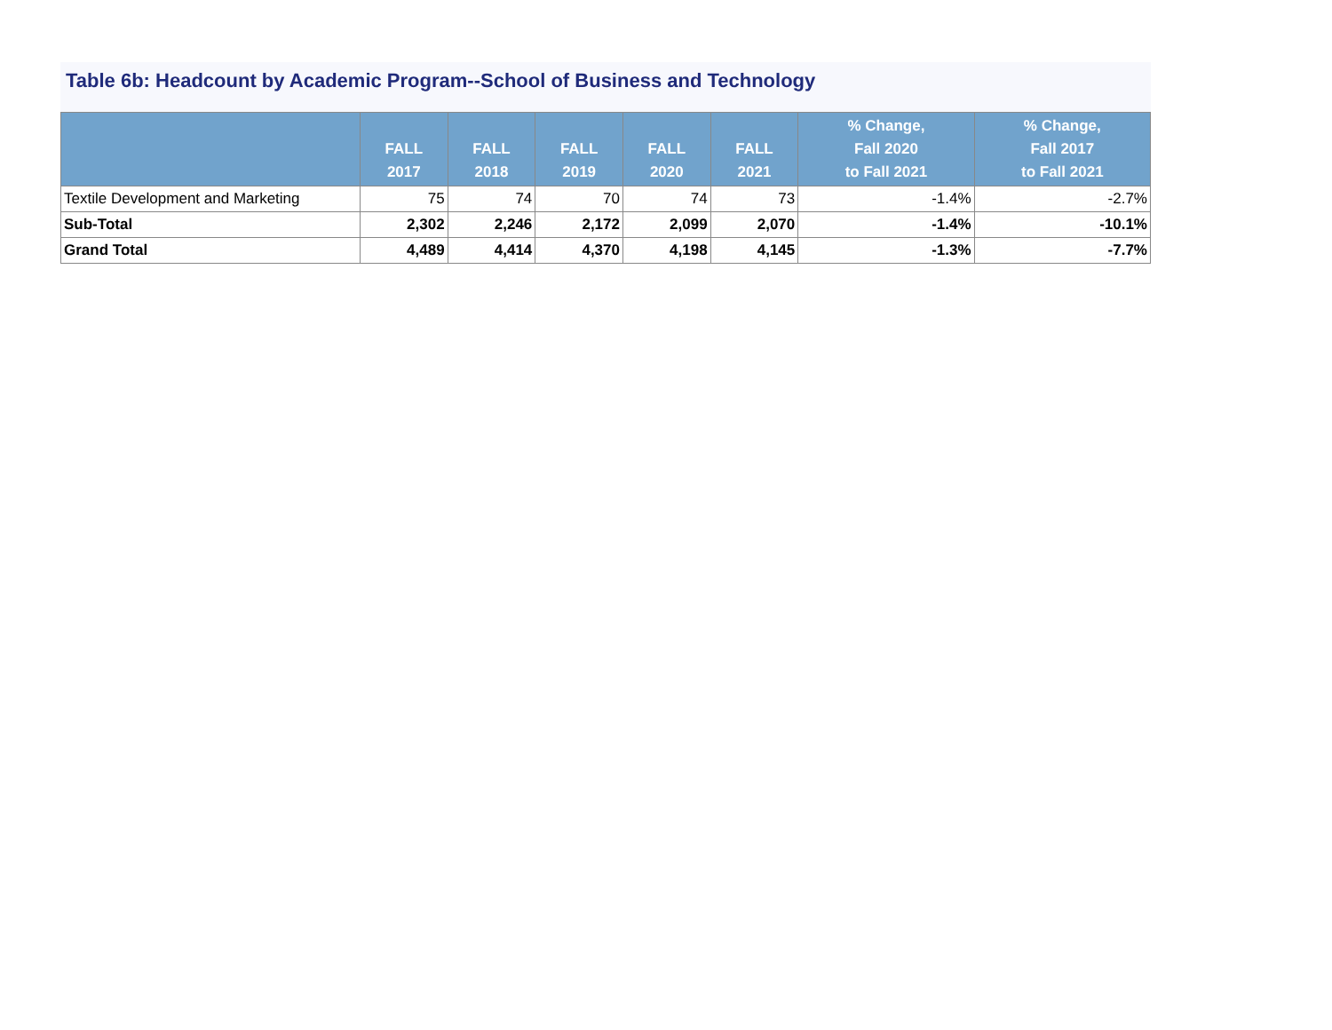Table 6b: Headcount by Academic Program--School of Business and Technology
| | FALL 2017 | FALL 2018 | FALL 2019 | FALL 2020 | FALL 2021 | % Change, Fall 2020 to Fall 2021 | % Change, Fall 2017 to Fall 2021 |
| --- | --- | --- | --- | --- | --- | --- | --- |
| Textile Development and Marketing | 75 | 74 | 70 | 74 | 73 | -1.4% | -2.7% |
| Sub-Total | 2,302 | 2,246 | 2,172 | 2,099 | 2,070 | -1.4% | -10.1% |
| Grand Total | 4,489 | 4,414 | 4,370 | 4,198 | 4,145 | -1.3% | -7.7% |